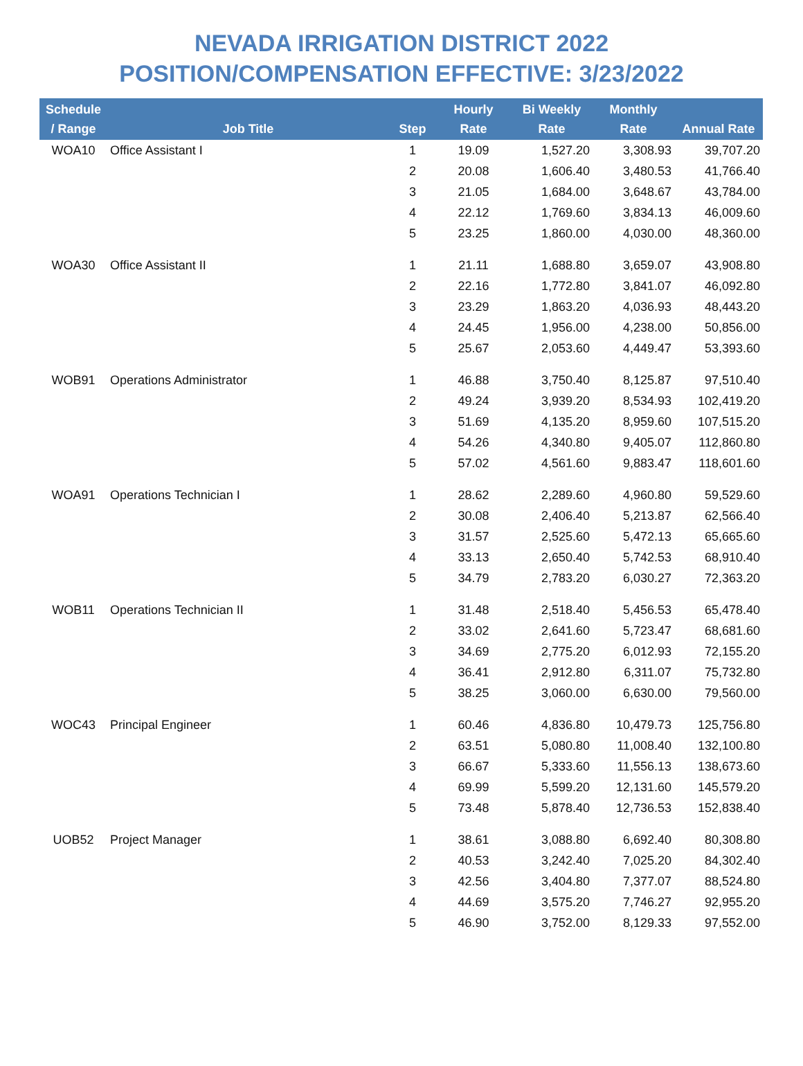NEVADA IRRIGATION DISTRICT 2022
POSITION/COMPENSATION EFFECTIVE: 3/23/2022
| Schedule / Range | Job Title | Step | Hourly Rate | Bi Weekly Rate | Monthly Rate | Annual Rate |
| --- | --- | --- | --- | --- | --- | --- |
| WOA10 | Office Assistant I | 1 | 19.09 | 1,527.20 | 3,308.93 | 39,707.20 |
| | | 2 | 20.08 | 1,606.40 | 3,480.53 | 41,766.40 |
| | | 3 | 21.05 | 1,684.00 | 3,648.67 | 43,784.00 |
| | | 4 | 22.12 | 1,769.60 | 3,834.13 | 46,009.60 |
| | | 5 | 23.25 | 1,860.00 | 4,030.00 | 48,360.00 |
| WOA30 | Office Assistant II | 1 | 21.11 | 1,688.80 | 3,659.07 | 43,908.80 |
| | | 2 | 22.16 | 1,772.80 | 3,841.07 | 46,092.80 |
| | | 3 | 23.29 | 1,863.20 | 4,036.93 | 48,443.20 |
| | | 4 | 24.45 | 1,956.00 | 4,238.00 | 50,856.00 |
| | | 5 | 25.67 | 2,053.60 | 4,449.47 | 53,393.60 |
| WOB91 | Operations Administrator | 1 | 46.88 | 3,750.40 | 8,125.87 | 97,510.40 |
| | | 2 | 49.24 | 3,939.20 | 8,534.93 | 102,419.20 |
| | | 3 | 51.69 | 4,135.20 | 8,959.60 | 107,515.20 |
| | | 4 | 54.26 | 4,340.80 | 9,405.07 | 112,860.80 |
| | | 5 | 57.02 | 4,561.60 | 9,883.47 | 118,601.60 |
| WOA91 | Operations Technician I | 1 | 28.62 | 2,289.60 | 4,960.80 | 59,529.60 |
| | | 2 | 30.08 | 2,406.40 | 5,213.87 | 62,566.40 |
| | | 3 | 31.57 | 2,525.60 | 5,472.13 | 65,665.60 |
| | | 4 | 33.13 | 2,650.40 | 5,742.53 | 68,910.40 |
| | | 5 | 34.79 | 2,783.20 | 6,030.27 | 72,363.20 |
| WOB11 | Operations Technician II | 1 | 31.48 | 2,518.40 | 5,456.53 | 65,478.40 |
| | | 2 | 33.02 | 2,641.60 | 5,723.47 | 68,681.60 |
| | | 3 | 34.69 | 2,775.20 | 6,012.93 | 72,155.20 |
| | | 4 | 36.41 | 2,912.80 | 6,311.07 | 75,732.80 |
| | | 5 | 38.25 | 3,060.00 | 6,630.00 | 79,560.00 |
| WOC43 | Principal Engineer | 1 | 60.46 | 4,836.80 | 10,479.73 | 125,756.80 |
| | | 2 | 63.51 | 5,080.80 | 11,008.40 | 132,100.80 |
| | | 3 | 66.67 | 5,333.60 | 11,556.13 | 138,673.60 |
| | | 4 | 69.99 | 5,599.20 | 12,131.60 | 145,579.20 |
| | | 5 | 73.48 | 5,878.40 | 12,736.53 | 152,838.40 |
| UOB52 | Project Manager | 1 | 38.61 | 3,088.80 | 6,692.40 | 80,308.80 |
| | | 2 | 40.53 | 3,242.40 | 7,025.20 | 84,302.40 |
| | | 3 | 42.56 | 3,404.80 | 7,377.07 | 88,524.80 |
| | | 4 | 44.69 | 3,575.20 | 7,746.27 | 92,955.20 |
| | | 5 | 46.90 | 3,752.00 | 8,129.33 | 97,552.00 |